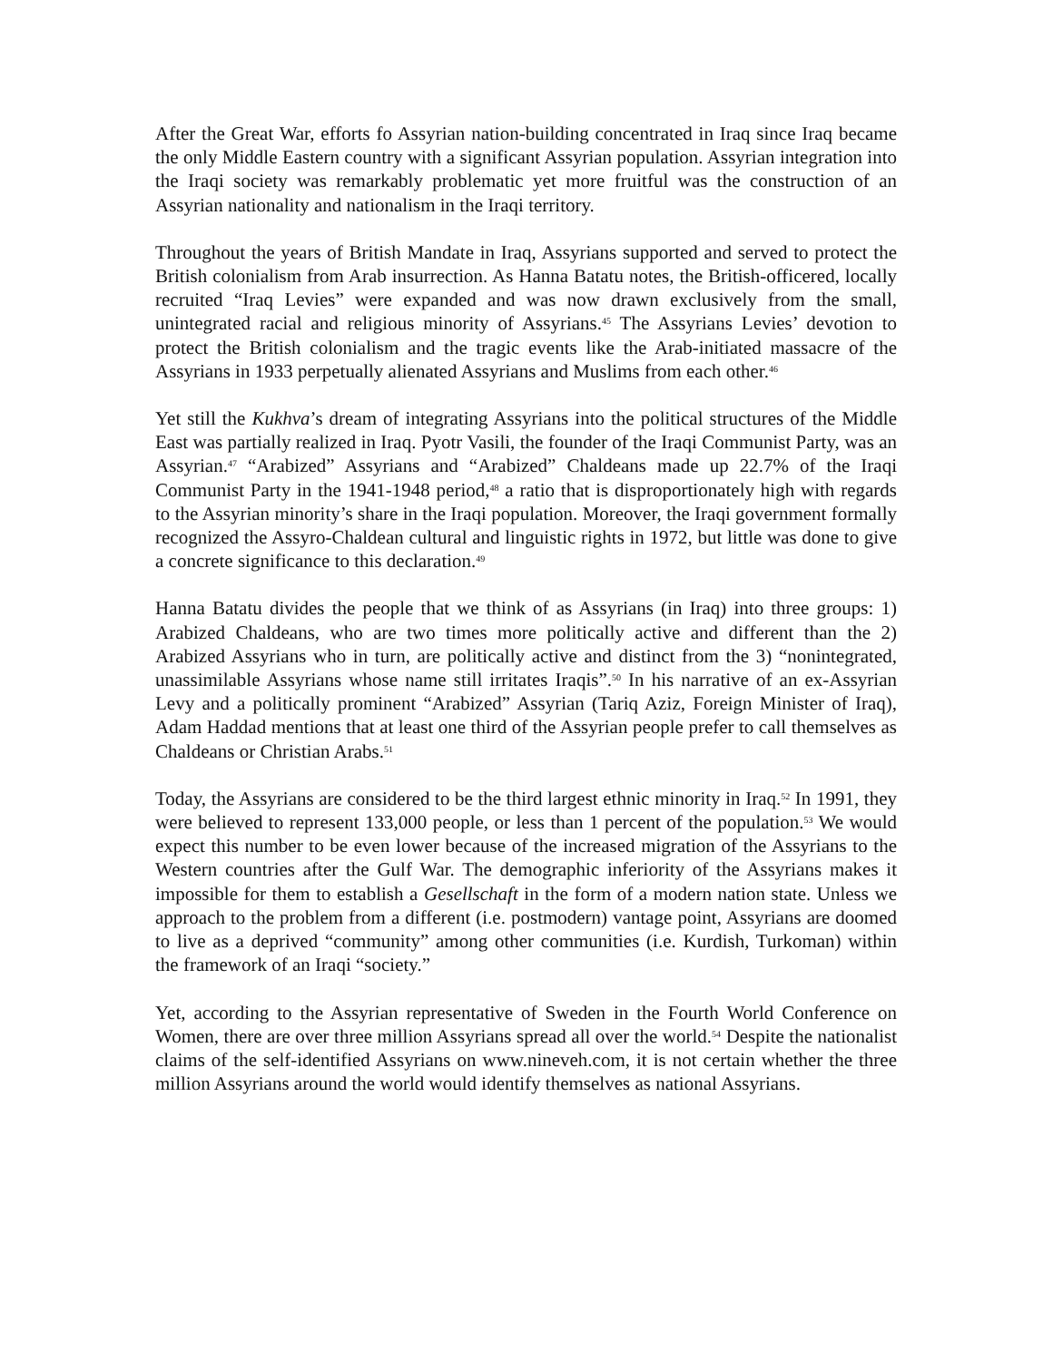After the Great War, efforts fo Assyrian nation-building concentrated in Iraq since Iraq became the only Middle Eastern country with a significant Assyrian population. Assyrian integration into the Iraqi society was remarkably problematic yet more fruitful was the construction of an Assyrian nationality and nationalism in the Iraqi territory.
Throughout the years of British Mandate in Iraq, Assyrians supported and served to protect the British colonialism from Arab insurrection. As Hanna Batatu notes, the British-officered, locally recruited “Iraq Levies” were expanded and was now drawn exclusively from the small, unintegrated racial and religious minority of Assyrians.<sup>45</sup> The Assyrians Levies’ devotion to protect the British colonialism and the tragic events like the Arab-initiated massacre of the Assyrians in 1933 perpetually alienated Assyrians and Muslims from each other.<sup>46</sup>
Yet still the Kukhva’s dream of integrating Assyrians into the political structures of the Middle East was partially realized in Iraq. Pyotr Vasili, the founder of the Iraqi Communist Party, was an Assyrian.<sup>47</sup> “Arabized” Assyrians and “Arabized” Chaldeans made up 22.7% of the Iraqi Communist Party in the 1941-1948 period,<sup>48</sup> a ratio that is disproportionately high with regards to the Assyrian minority’s share in the Iraqi population. Moreover, the Iraqi government formally recognized the Assyro-Chaldean cultural and linguistic rights in 1972, but little was done to give a concrete significance to this declaration.<sup>49</sup>
Hanna Batatu divides the people that we think of as Assyrians (in Iraq) into three groups: 1) Arabized Chaldeans, who are two times more politically active and different than the 2) Arabized Assyrians who in turn, are politically active and distinct from the 3) “nonintegrated, unassimilable Assyrians whose name still irritates Iraqis”.<sup>50</sup> In his narrative of an ex-Assyrian Levy and a politically prominent “Arabized” Assyrian (Tariq Aziz, Foreign Minister of Iraq), Adam Haddad mentions that at least one third of the Assyrian people prefer to call themselves as Chaldeans or Christian Arabs.<sup>51</sup>
Today, the Assyrians are considered to be the third largest ethnic minority in Iraq.<sup>52</sup> In 1991, they were believed to represent 133,000 people, or less than 1 percent of the population.<sup>53</sup> We would expect this number to be even lower because of the increased migration of the Assyrians to the Western countries after the Gulf War. The demographic inferiority of the Assyrians makes it impossible for them to establish a Gesellschaft in the form of a modern nation state. Unless we approach to the problem from a different (i.e. postmodern) vantage point, Assyrians are doomed to live as a deprived “community” among other communities (i.e. Kurdish, Turkoman) within the framework of an Iraqi “society.”
Yet, according to the Assyrian representative of Sweden in the Fourth World Conference on Women, there are over three million Assyrians spread all over the world.<sup>54</sup> Despite the nationalist claims of the self-identified Assyrians on www.nineveh.com, it is not certain whether the three million Assyrians around the world would identify themselves as national Assyrians.